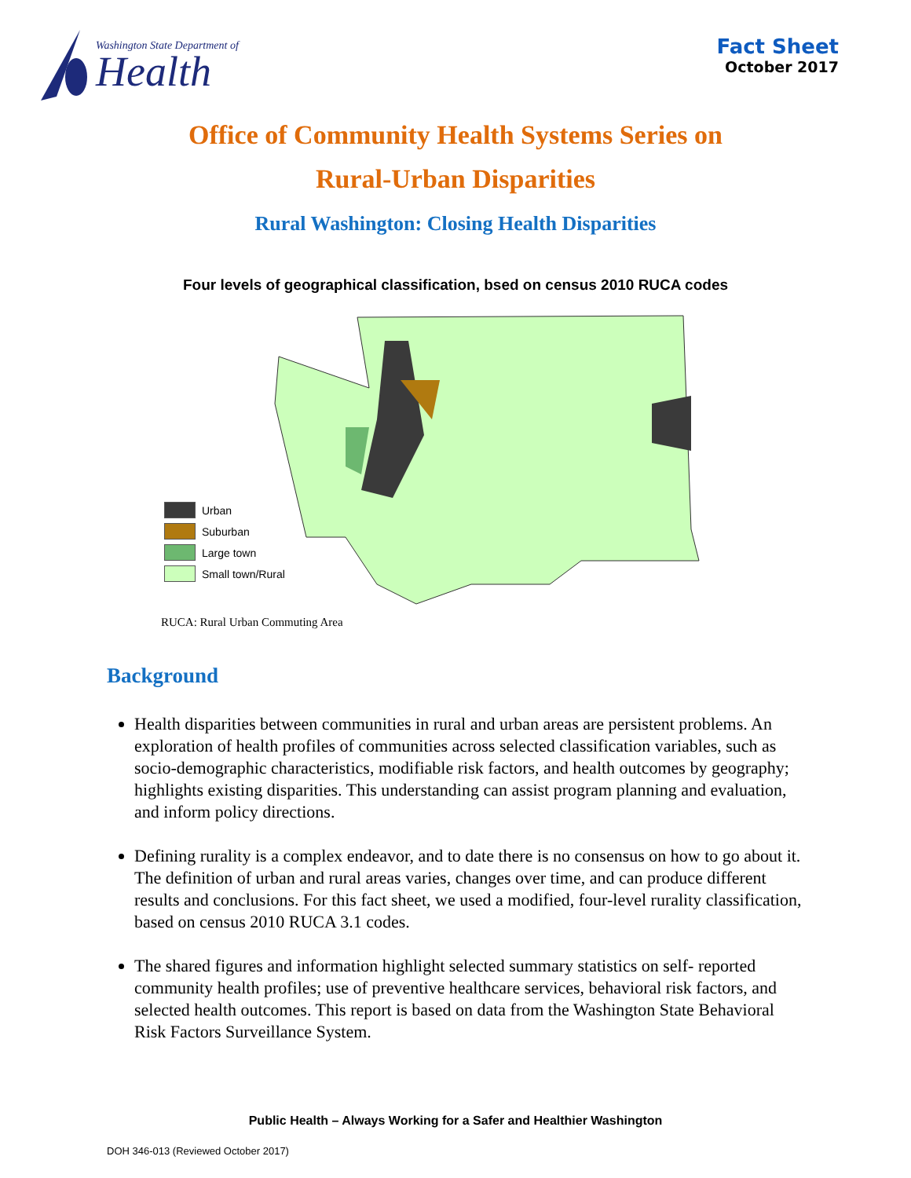Washington State Department of
Health
Fact Sheet
October 2017
Office of Community Health Systems Series on
Rural-Urban Disparities
Rural Washington: Closing Health Disparities
Four levels of geographical classification, bsed on census 2010 RUCA codes
Urban
Suburban
Large town
Small town/Rural
RUCA: Rural Urban Commuting Area
Background
Health disparities between communities in rural and urban areas are persistent problems. An exploration of health profiles of communities across selected classification variables, such as socio-demographic characteristics, modifiable risk factors, and health outcomes by geography; highlights existing disparities. This understanding can assist program planning and evaluation, and inform policy directions.
Defining rurality is a complex endeavor, and to date there is no consensus on how to go about it. The definition of urban and rural areas varies, changes over time, and can produce different results and conclusions. For this fact sheet, we used a modified, four-level rurality classification, based on census 2010 RUCA 3.1 codes.
The shared figures and information highlight selected summary statistics on self- reported community health profiles; use of preventive healthcare services, behavioral risk factors, and selected health outcomes. This report is based on data from the Washington State Behavioral Risk Factors Surveillance System.
Public Health – Always Working for a Safer and Healthier Washington
DOH 346-013 (Reviewed October 2017)